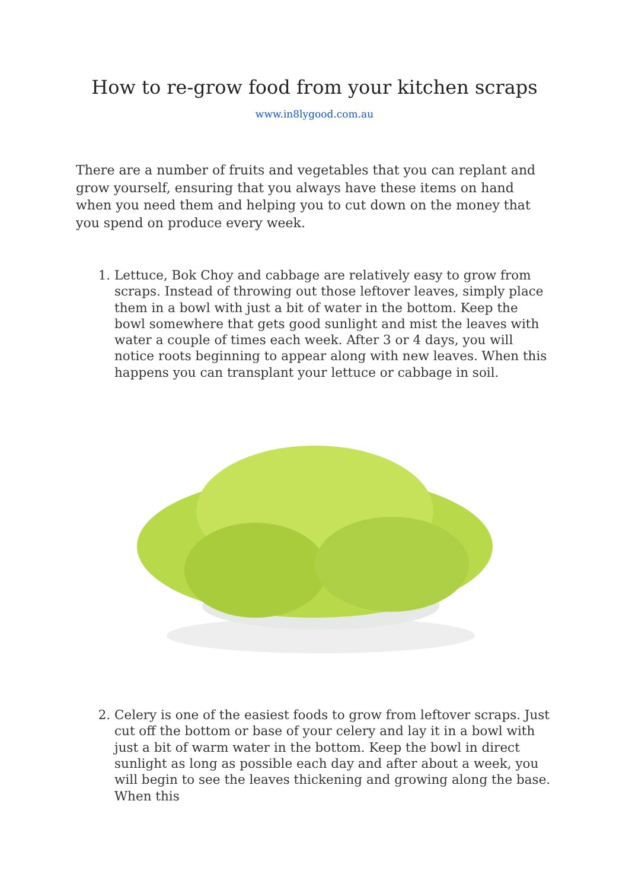How to re-grow food from your kitchen scraps
www.in8lygood.com.au
There are a number of fruits and vegetables that you can replant and grow yourself, ensuring that you always have these items on hand when you need them and helping you to cut down on the money that you spend on produce every week.
1. Lettuce, Bok Choy and cabbage are relatively easy to grow from scraps. Instead of throwing out those leftover leaves, simply place them in a bowl with just a bit of water in the bottom. Keep the bowl somewhere that gets good sunlight and mist the leaves with water a couple of times each week. After 3 or 4 days, you will notice roots beginning to appear along with new leaves. When this happens you can transplant your lettuce or cabbage in soil.
2. Celery is one of the easiest foods to grow from leftover scraps. Just cut off the bottom or base of your celery and lay it in a bowl with just a bit of warm water in the bottom. Keep the bowl in direct sunlight as long as possible each day and after about a week, you will begin to see the leaves thickening and growing along the base. When this